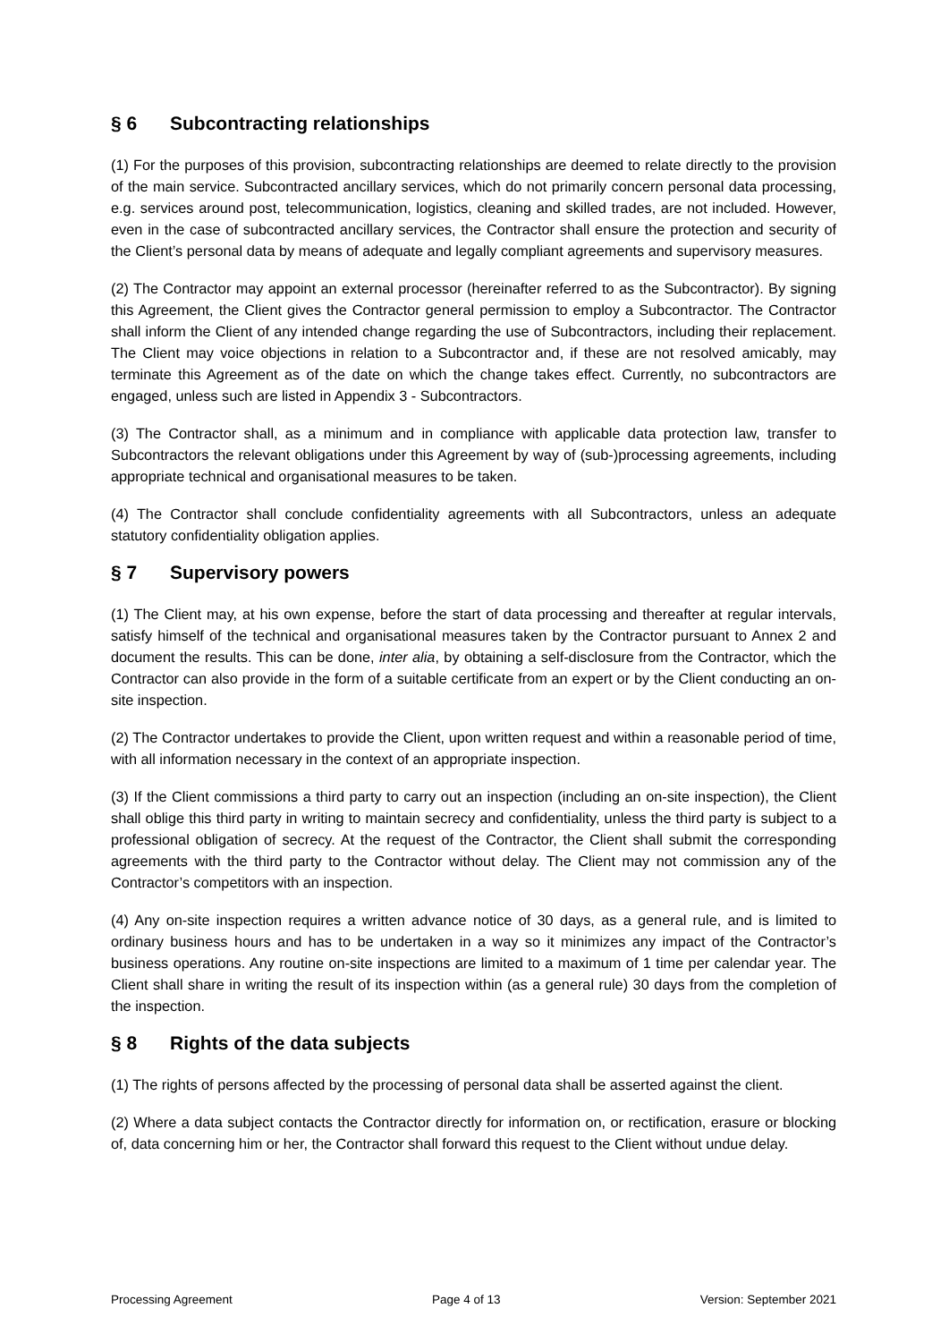§ 6 Subcontracting relationships
(1) For the purposes of this provision, subcontracting relationships are deemed to relate directly to the provision of the main service. Subcontracted ancillary services, which do not primarily concern personal data processing, e.g. services around post, telecommunication, logistics, cleaning and skilled trades, are not included. However, even in the case of subcontracted ancillary services, the Contractor shall ensure the protection and security of the Client’s personal data by means of adequate and legally compliant agreements and supervisory measures.
(2) The Contractor may appoint an external processor (hereinafter referred to as the Subcontractor). By signing this Agreement, the Client gives the Contractor general permission to employ a Subcontractor. The Contractor shall inform the Client of any intended change regarding the use of Subcontractors, including their replacement. The Client may voice objections in relation to a Subcontractor and, if these are not resolved amicably, may terminate this Agreement as of the date on which the change takes effect. Currently, no subcontractors are engaged, unless such are listed in Appendix 3 - Subcontractors.
(3) The Contractor shall, as a minimum and in compliance with applicable data protection law, transfer to Subcontractors the relevant obligations under this Agreement by way of (sub-)processing agreements, including appropriate technical and organisational measures to be taken.
(4) The Contractor shall conclude confidentiality agreements with all Subcontractors, unless an adequate statutory confidentiality obligation applies.
§ 7 Supervisory powers
(1) The Client may, at his own expense, before the start of data processing and thereafter at regular intervals, satisfy himself of the technical and organisational measures taken by the Contractor pursuant to Annex 2 and document the results. This can be done, inter alia, by obtaining a self-disclosure from the Contractor, which the Contractor can also provide in the form of a suitable certificate from an expert or by the Client conducting an on-site inspection.
(2) The Contractor undertakes to provide the Client, upon written request and within a reasonable period of time, with all information necessary in the context of an appropriate inspection.
(3) If the Client commissions a third party to carry out an inspection (including an on-site inspection), the Client shall oblige this third party in writing to maintain secrecy and confidentiality, unless the third party is subject to a professional obligation of secrecy. At the request of the Contractor, the Client shall submit the corresponding agreements with the third party to the Contractor without delay. The Client may not commission any of the Contractor’s competitors with an inspection.
(4) Any on-site inspection requires a written advance notice of 30 days, as a general rule, and is limited to ordinary business hours and has to be undertaken in a way so it minimizes any impact of the Contractor’s business operations. Any routine on-site inspections are limited to a maximum of 1 time per calendar year. The Client shall share in writing the result of its inspection within (as a general rule) 30 days from the completion of the inspection.
§ 8 Rights of the data subjects
(1) The rights of persons affected by the processing of personal data shall be asserted against the client.
(2) Where a data subject contacts the Contractor directly for information on, or rectification, erasure or blocking of, data concerning him or her, the Contractor shall forward this request to the Client without undue delay.
Processing Agreement Page 4 of 13 Version: September 2021